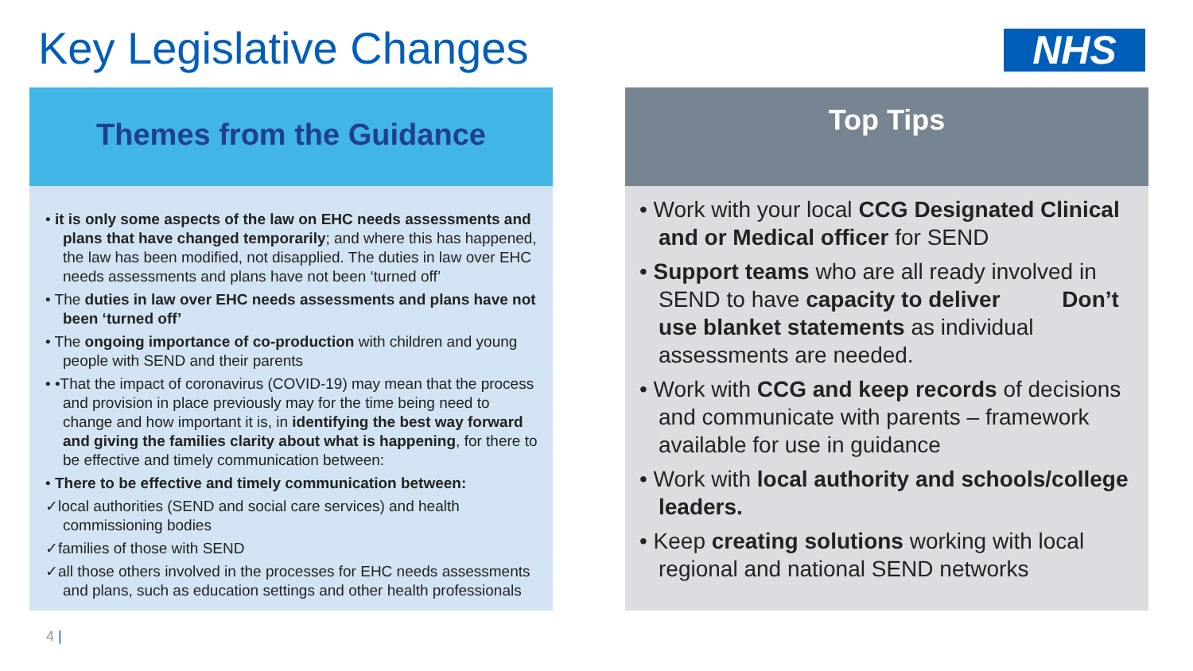Key Legislative Changes NHS
Themes from the Guidance
• it is only some aspects of the law on EHC needs assessments and plans that have changed temporarily; and where this has happened, the law has been modified, not disapplied. The duties in law over EHC needs assessments and plans have not been ‘turned off’
• The duties in law over EHC needs assessments and plans have not been ‘turned off’
• The ongoing importance of co-production with children and young people with SEND and their parents
• •That the impact of coronavirus (COVID-19) may mean that the process and provision in place previously may for the time being need to change and how important it is, in identifying the best way forward and giving the families clarity about what is happening, for there to be effective and timely communication between:
• There to be effective and timely communication between:
✓local authorities (SEND and social care services) and health commissioning bodies
✓families of those with SEND
✓all those others involved in the processes for EHC needs assessments and plans, such as education settings and other health professionals
Top Tips
• Work with your local CCG Designated Clinical and or Medical officer for SEND
• Support teams who are all ready involved in SEND to have capacity to deliver Don’t use blanket statements as individual assessments are needed.
• Work with CCG and keep records of decisions and communicate with parents – framework available for use in guidance
• Work with local authority and schools/college leaders.
• Keep creating solutions working with local regional and national SEND networks
4 |